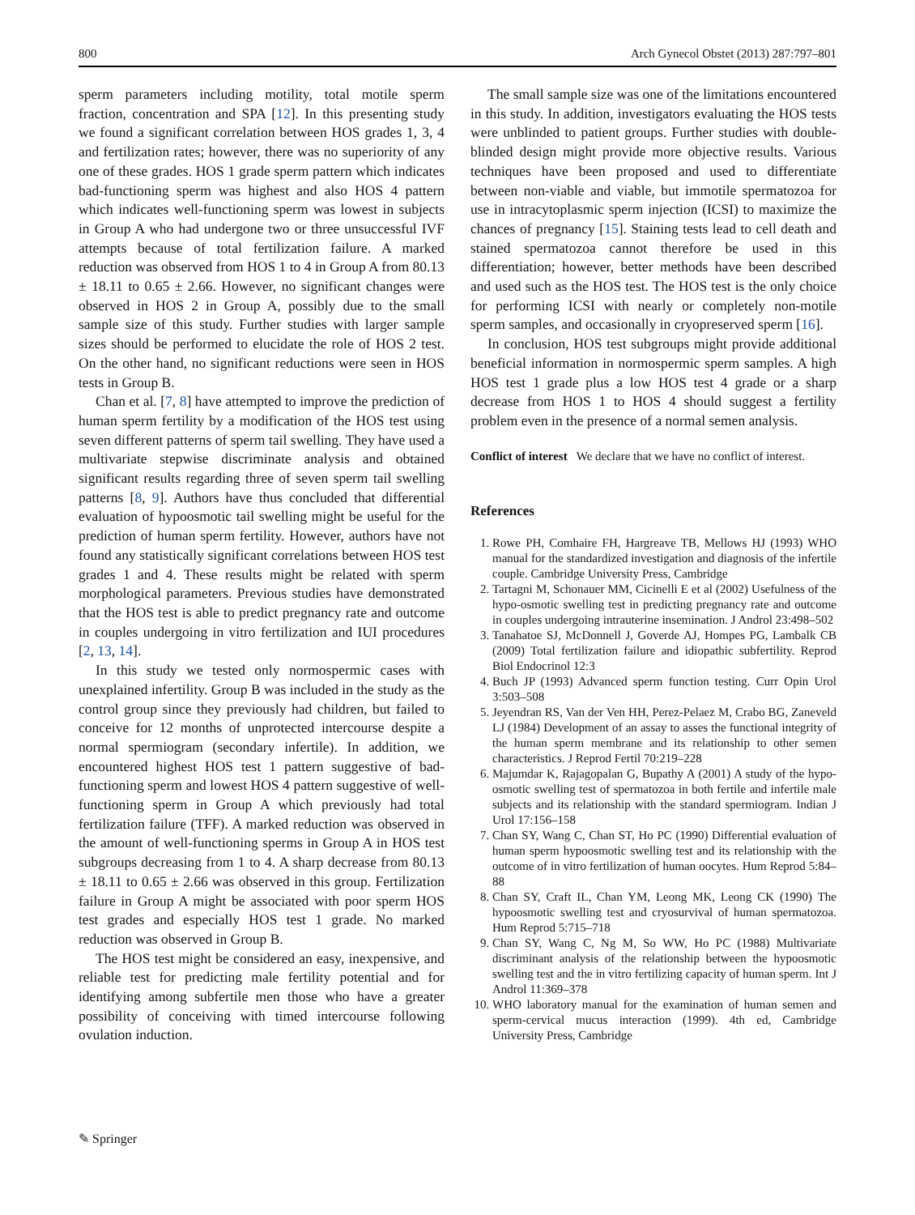800 Arch Gynecol Obstet (2013) 287:797–801
sperm parameters including motility, total motile sperm fraction, concentration and SPA [12]. In this presenting study we found a significant correlation between HOS grades 1, 3, 4 and fertilization rates; however, there was no superiority of any one of these grades. HOS 1 grade sperm pattern which indicates bad-functioning sperm was highest and also HOS 4 pattern which indicates well-functioning sperm was lowest in subjects in Group A who had undergone two or three unsuccessful IVF attempts because of total fertilization failure. A marked reduction was observed from HOS 1 to 4 in Group A from 80.13 ± 18.11 to 0.65 ± 2.66. However, no significant changes were observed in HOS 2 in Group A, possibly due to the small sample size of this study. Further studies with larger sample sizes should be performed to elucidate the role of HOS 2 test. On the other hand, no significant reductions were seen in HOS tests in Group B.
Chan et al. [7, 8] have attempted to improve the prediction of human sperm fertility by a modification of the HOS test using seven different patterns of sperm tail swelling. They have used a multivariate stepwise discriminate analysis and obtained significant results regarding three of seven sperm tail swelling patterns [8, 9]. Authors have thus concluded that differential evaluation of hypoosmotic tail swelling might be useful for the prediction of human sperm fertility. However, authors have not found any statistically significant correlations between HOS test grades 1 and 4. These results might be related with sperm morphological parameters. Previous studies have demonstrated that the HOS test is able to predict pregnancy rate and outcome in couples undergoing in vitro fertilization and IUI procedures [2, 13, 14].
In this study we tested only normospermic cases with unexplained infertility. Group B was included in the study as the control group since they previously had children, but failed to conceive for 12 months of unprotected intercourse despite a normal spermiogram (secondary infertile). In addition, we encountered highest HOS test 1 pattern suggestive of bad-functioning sperm and lowest HOS 4 pattern suggestive of well-functioning sperm in Group A which previously had total fertilization failure (TFF). A marked reduction was observed in the amount of well-functioning sperms in Group A in HOS test subgroups decreasing from 1 to 4. A sharp decrease from 80.13 ± 18.11 to 0.65 ± 2.66 was observed in this group. Fertilization failure in Group A might be associated with poor sperm HOS test grades and especially HOS test 1 grade. No marked reduction was observed in Group B.
The HOS test might be considered an easy, inexpensive, and reliable test for predicting male fertility potential and for identifying among subfertile men those who have a greater possibility of conceiving with timed intercourse following ovulation induction.
The small sample size was one of the limitations encountered in this study. In addition, investigators evaluating the HOS tests were unblinded to patient groups. Further studies with double-blinded design might provide more objective results. Various techniques have been proposed and used to differentiate between non-viable and viable, but immotile spermatozoa for use in intracytoplasmic sperm injection (ICSI) to maximize the chances of pregnancy [15]. Staining tests lead to cell death and stained spermatozoa cannot therefore be used in this differentiation; however, better methods have been described and used such as the HOS test. The HOS test is the only choice for performing ICSI with nearly or completely non-motile sperm samples, and occasionally in cryopreserved sperm [16].
In conclusion, HOS test subgroups might provide additional beneficial information in normospermic sperm samples. A high HOS test 1 grade plus a low HOS test 4 grade or a sharp decrease from HOS 1 to HOS 4 should suggest a fertility problem even in the presence of a normal semen analysis.
Conflict of interest We declare that we have no conflict of interest.
References
1. Rowe PH, Comhaire FH, Hargreave TB, Mellows HJ (1993) WHO manual for the standardized investigation and diagnosis of the infertile couple. Cambridge University Press, Cambridge
2. Tartagni M, Schonauer MM, Cicinelli E et al (2002) Usefulness of the hypo-osmotic swelling test in predicting pregnancy rate and outcome in couples undergoing intrauterine insemination. J Androl 23:498–502
3. Tanahatoe SJ, McDonnell J, Goverde AJ, Hompes PG, Lambalk CB (2009) Total fertilization failure and idiopathic subfertility. Reprod Biol Endocrinol 12:3
4. Buch JP (1993) Advanced sperm function testing. Curr Opin Urol 3:503–508
5. Jeyendran RS, Van der Ven HH, Perez-Pelaez M, Crabo BG, Zaneveld LJ (1984) Development of an assay to asses the functional integrity of the human sperm membrane and its relationship to other semen characteristics. J Reprod Fertil 70:219–228
6. Majumdar K, Rajagopalan G, Bupathy A (2001) A study of the hypo-osmotic swelling test of spermatozoa in both fertile and infertile male subjects and its relationship with the standard spermiogram. Indian J Urol 17:156–158
7. Chan SY, Wang C, Chan ST, Ho PC (1990) Differential evaluation of human sperm hypoosmotic swelling test and its relationship with the outcome of in vitro fertilization of human oocytes. Hum Reprod 5:84–88
8. Chan SY, Craft IL, Chan YM, Leong MK, Leong CK (1990) The hypoosmotic swelling test and cryosurvival of human spermatozoa. Hum Reprod 5:715–718
9. Chan SY, Wang C, Ng M, So WW, Ho PC (1988) Multivariate discriminant analysis of the relationship between the hypoosmotic swelling test and the in vitro fertilizing capacity of human sperm. Int J Androl 11:369–378
10. WHO laboratory manual for the examination of human semen and sperm-cervical mucus interaction (1999). 4th ed, Cambridge University Press, Cambridge
✎ Springer